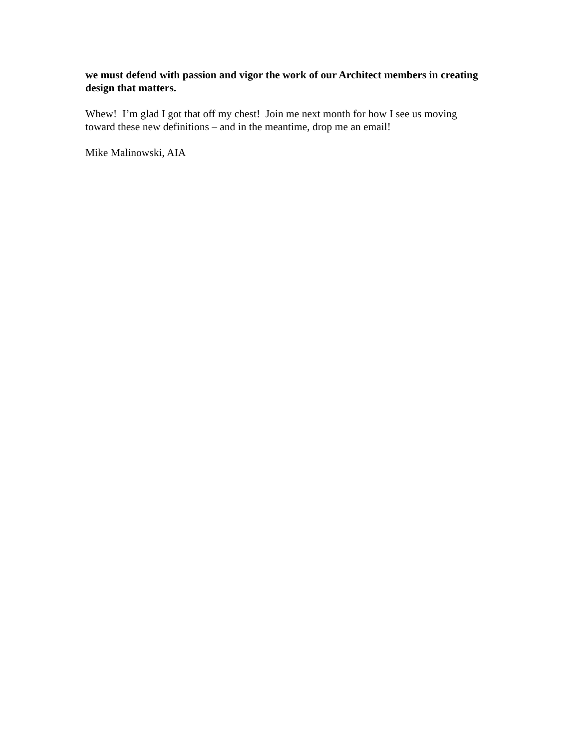we must defend with passion and vigor the work of our Architect members in creating design that matters.
Whew! I’m glad I got that off my chest! Join me next month for how I see us moving toward these new definitions – and in the meantime, drop me an email!
Mike Malinowski, AIA